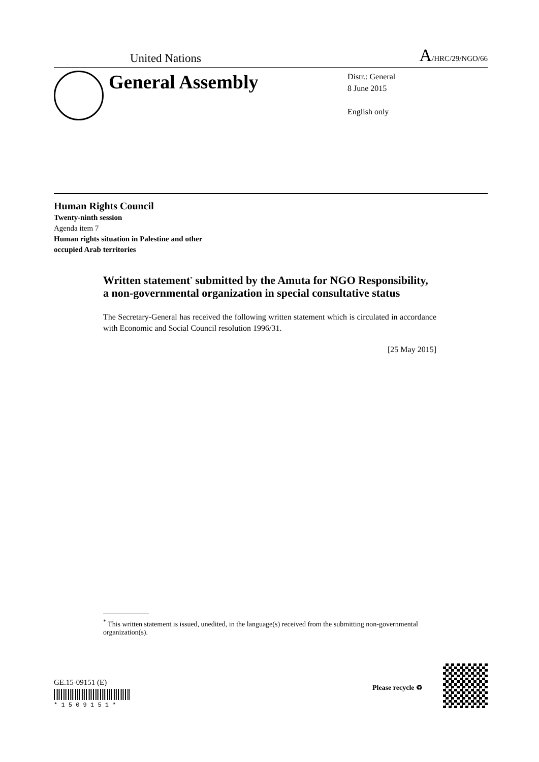United Nations A/HRC/29/NGO/66
General Assembly
Distr.: General
8 June 2015
English only
Human Rights Council
Twenty-ninth session
Agenda item 7
Human rights situation in Palestine and other
occupied Arab territories
Written statement<sup>*</sup> submitted by the Amuta for NGO Responsibility, a non-governmental organization in special consultative status
The Secretary-General has received the following written statement which is circulated in accordance with Economic and Social Council resolution 1996/31.
[25 May 2015]
<sup>*</sup> This written statement is issued, unedited, in the language(s) received from the submitting non-governmental organization(s).
GE.15-09151 (E)
* 1 5 0 9 1 5 1 *
Please recycle ♻